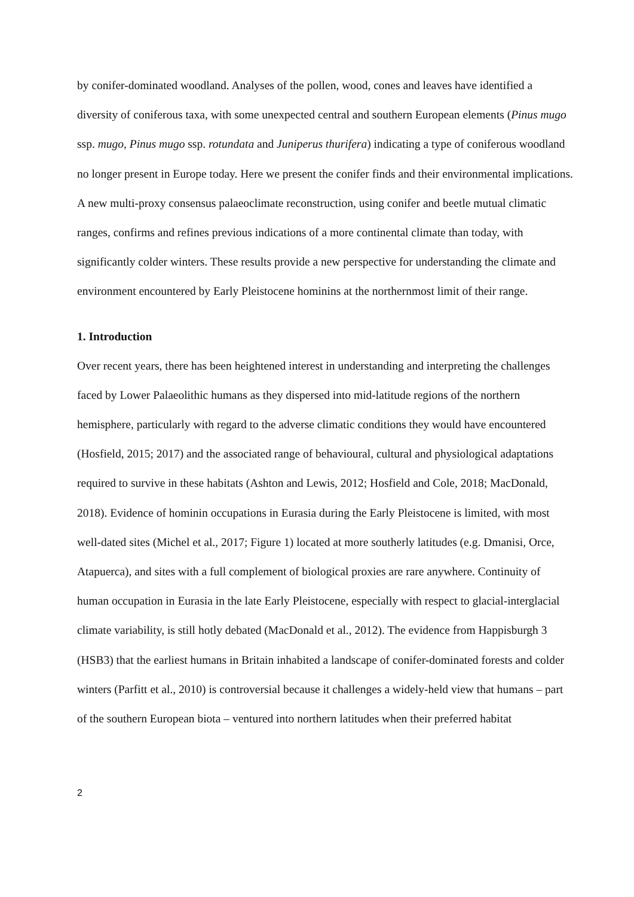by conifer-dominated woodland. Analyses of the pollen, wood, cones and leaves have identified a diversity of coniferous taxa, with some unexpected central and southern European elements (Pinus mugo ssp. mugo, Pinus mugo ssp. rotundata and Juniperus thurifera) indicating a type of coniferous woodland no longer present in Europe today. Here we present the conifer finds and their environmental implications. A new multi-proxy consensus palaeoclimate reconstruction, using conifer and beetle mutual climatic ranges, confirms and refines previous indications of a more continental climate than today, with significantly colder winters. These results provide a new perspective for understanding the climate and environment encountered by Early Pleistocene hominins at the northernmost limit of their range.
1. Introduction
Over recent years, there has been heightened interest in understanding and interpreting the challenges faced by Lower Palaeolithic humans as they dispersed into mid-latitude regions of the northern hemisphere, particularly with regard to the adverse climatic conditions they would have encountered (Hosfield, 2015; 2017) and the associated range of behavioural, cultural and physiological adaptations required to survive in these habitats (Ashton and Lewis, 2012; Hosfield and Cole, 2018; MacDonald, 2018). Evidence of hominin occupations in Eurasia during the Early Pleistocene is limited, with most well-dated sites (Michel et al., 2017; Figure 1) located at more southerly latitudes (e.g. Dmanisi, Orce, Atapuerca), and sites with a full complement of biological proxies are rare anywhere. Continuity of human occupation in Eurasia in the late Early Pleistocene, especially with respect to glacial-interglacial climate variability, is still hotly debated (MacDonald et al., 2012). The evidence from Happisburgh 3 (HSB3) that the earliest humans in Britain inhabited a landscape of conifer-dominated forests and colder winters (Parfitt et al., 2010) is controversial because it challenges a widely-held view that humans – part of the southern European biota – ventured into northern latitudes when their preferred habitat
2